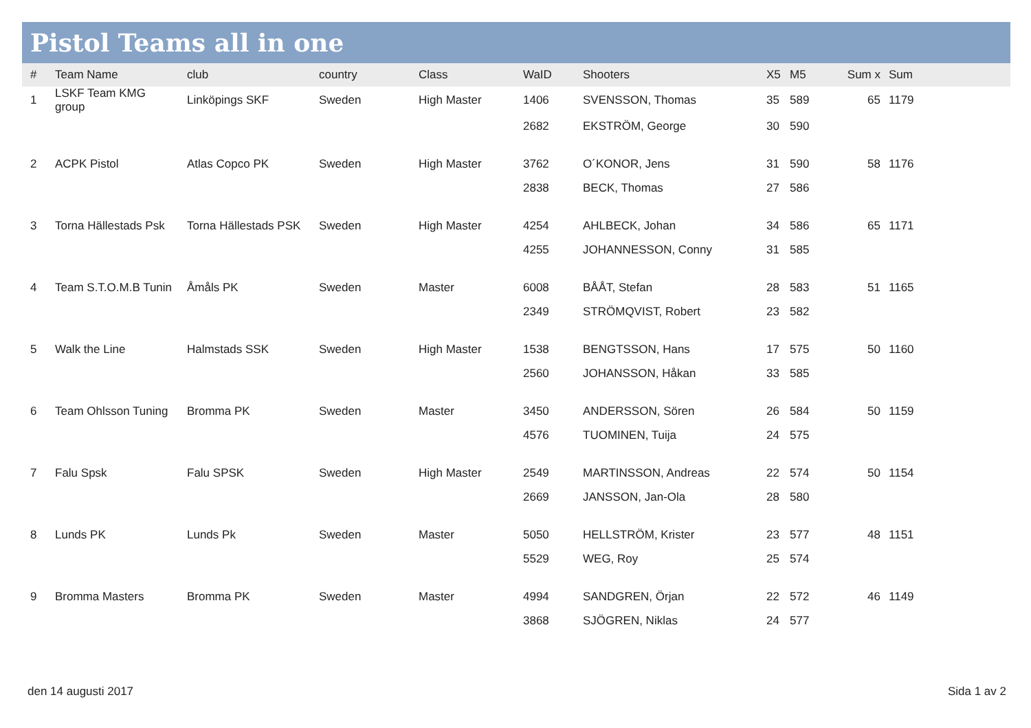Pistol Teams all in one
| # | Team Name | club | country | Class | WaID | Shooters | X5 | M5 | Sum x | Sum |
| --- | --- | --- | --- | --- | --- | --- | --- | --- | --- | --- |
| 1 | LSKF Team KMG group | Linköpings SKF | Sweden | High Master | 1406 | SVENSSON, Thomas | 35 | 589 | 65 | 1179 |
| | | | | | 2682 | EKSTRÖM, George | 30 | 590 | | |
| 2 | ACPK Pistol | Atlas Copco PK | Sweden | High Master | 3762 | O´KONOR, Jens | 31 | 590 | 58 | 1176 |
| | | | | | 2838 | BECK, Thomas | 27 | 586 | | |
| 3 | Torna Hällestads Psk | Torna Hällestads PSK | Sweden | High Master | 4254 | AHLBECK, Johan | 34 | 586 | 65 | 1171 |
| | | | | | 4255 | JOHANNESSON, Conny | 31 | 585 | | |
| 4 | Team S.T.O.M.B Tunin | Åmåls PK | Sweden | Master | 6008 | BÅÅT, Stefan | 28 | 583 | 51 | 1165 |
| | | | | | 2349 | STRÖMQVIST, Robert | 23 | 582 | | |
| 5 | Walk the Line | Halmstads SSK | Sweden | High Master | 1538 | BENGTSSON, Hans | 17 | 575 | 50 | 1160 |
| | | | | | 2560 | JOHANSSON, Håkan | 33 | 585 | | |
| 6 | Team Ohlsson Tuning | Bromma PK | Sweden | Master | 3450 | ANDERSSON, Sören | 26 | 584 | 50 | 1159 |
| | | | | | 4576 | TUOMINEN, Tuija | 24 | 575 | | |
| 7 | Falu Spsk | Falu SPSK | Sweden | High Master | 2549 | MARTINSSON, Andreas | 22 | 574 | 50 | 1154 |
| | | | | | 2669 | JANSSON, Jan-Ola | 28 | 580 | | |
| 8 | Lunds PK | Lunds Pk | Sweden | Master | 5050 | HELLSTRÖM, Krister | 23 | 577 | 48 | 1151 |
| | | | | | 5529 | WEG, Roy | 25 | 574 | | |
| 9 | Bromma Masters | Bromma PK | Sweden | Master | 4994 | SANDGREN, Örjan | 22 | 572 | 46 | 1149 |
| | | | | | 3868 | SJÖGREN, Niklas | 24 | 577 | | |
den 14 augusti 2017 Sida 1 av 2